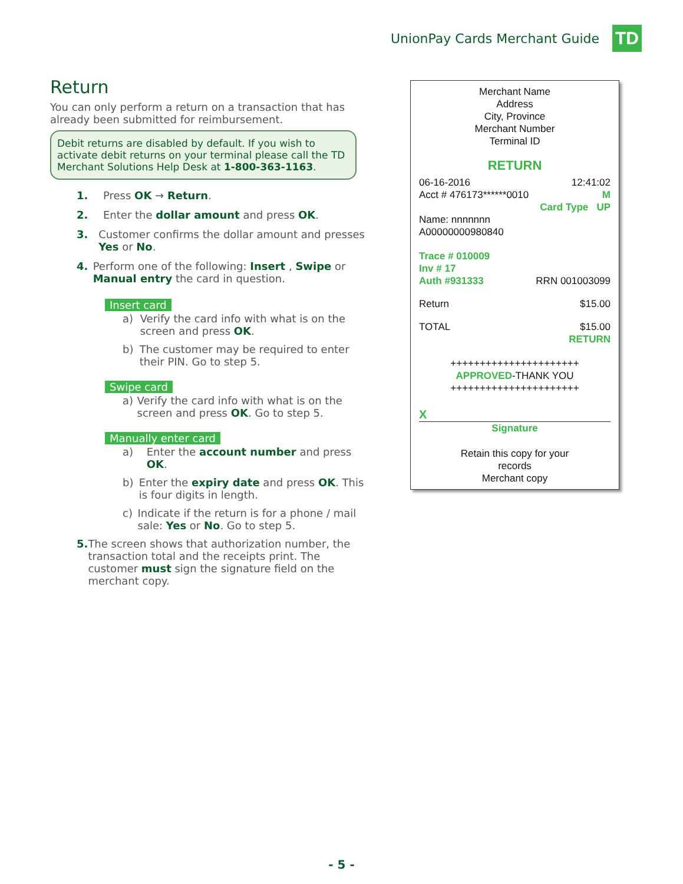UnionPay Cards Merchant Guide
TD
Return
You can only perform a return on a transaction that has already been submitted for reimbursement.
Debit returns are disabled by default. If you wish to activate debit returns on your terminal please call the TD Merchant Solutions Help Desk at 1-800-363-1163.
1. Press OK → Return.
2. Enter the dollar amount and press OK.
3. Customer confirms the dollar amount and presses Yes or No.
4. Perform one of the following: Insert , Swipe or Manual entry the card in question.
Insert card
a) Verify the card info with what is on the screen and press OK.
b) The customer may be required to enter their PIN. Go to step 5.
Swipe card
a) Verify the card info with what is on the screen and press OK. Go to step 5.
Manually enter card
a) Enter the account number and press OK.
b) Enter the expiry date and press OK. This is four digits in length.
c) Indicate if the return is for a phone / mail sale: Yes or No. Go to step 5.
5. The screen shows that authorization number, the transaction total and the receipts print. The customer must sign the signature field on the merchant copy.
Merchant Name
Address
City, Province
Merchant Number
Terminal ID
RETURN
06-16-2016 12:41:02
Acct # 476173******0010 M
Card Type UP
Name: nnnnnnn
A00000000980840
Trace # 010009
Inv # 17
Auth #931333 RRN 001003099
Return $15.00
TOTAL $15.00
RETURN
++++++++++++++++++++++
APPROVED-THANK YOU
++++++++++++++++++++++
X
Signature
Retain this copy for your
records
Merchant copy
- 5 -